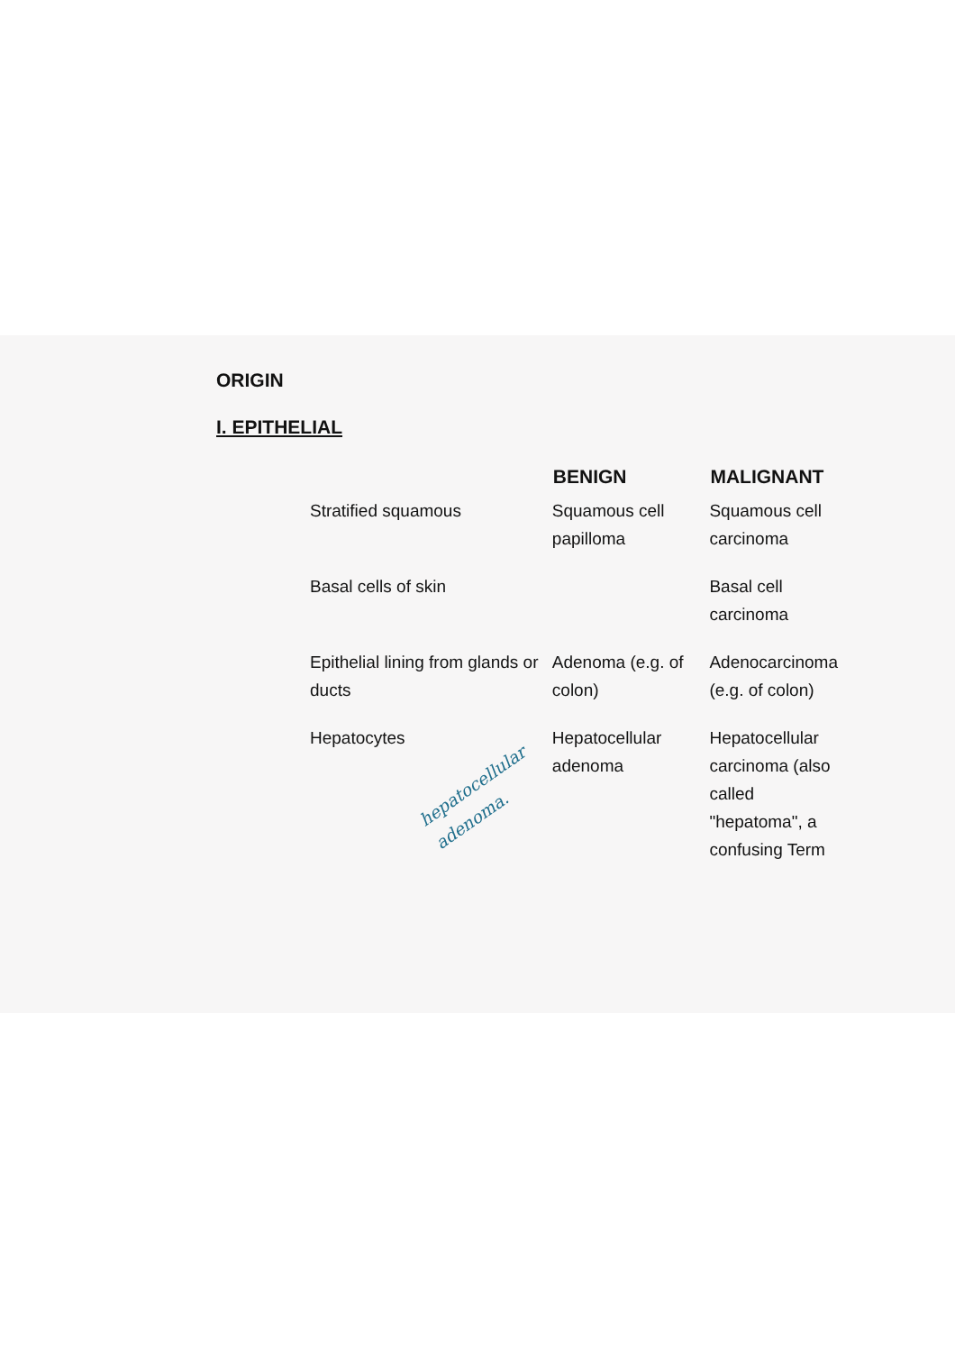ORIGIN
I. EPITHELIAL
| | | BENIGN | MALIGNANT |
| --- | --- | --- | --- |
| | Stratified squamous | Squamous cell papilloma | Squamous cell carcinoma |
| | Basal cells of skin | | Basal cell carcinoma |
| | Epithelial lining from glands or ducts | Adenoma (e.g. of colon) | Adenocarcinoma (e.g. of colon) |
| | Hepatocytes hepatocellular adenoma. | Hepatocellular adenoma | Hepatocellular carcinoma (also called "hepatoma", a confusing Term |